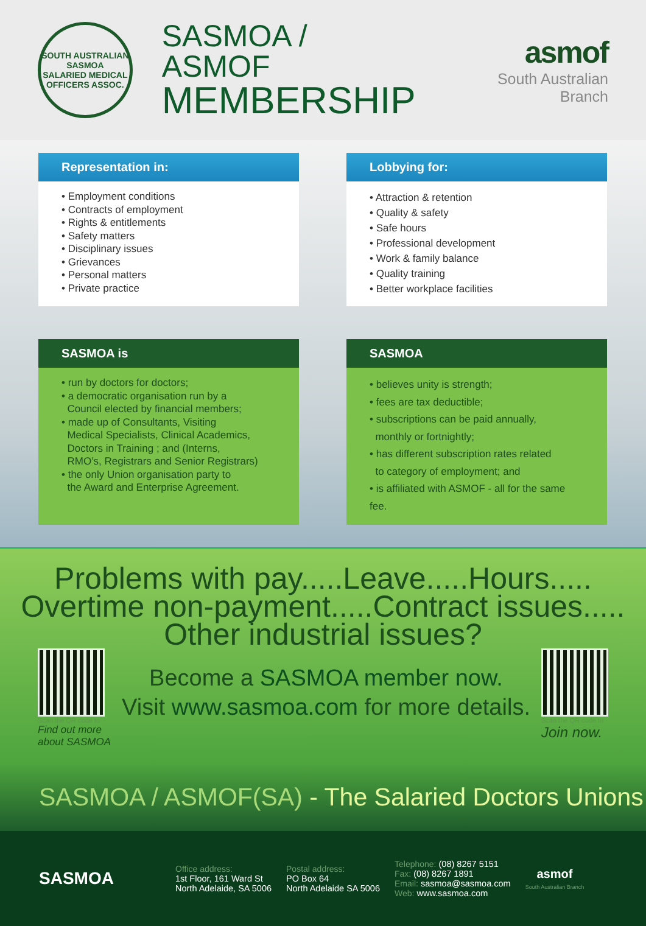SOUTH AUSTRALIAN
SASMOA
SALARIED MEDICAL OFFICERS ASSOC.
SASMOA / ASMOF
MEMBERSHIP
asmof
South Australian Branch
Representation in:
• Employment conditions
• Contracts of employment
• Rights & entitlements
• Safety matters
• Disciplinary issues
• Grievances
• Personal matters
• Private practice
Lobbying for:
• Attraction & retention
• Quality & safety
• Safe hours
• Professional development
• Work & family balance
• Quality training
• Better workplace facilities
SASMOA is
• run by doctors for doctors;
• a democratic organisation run by a
Council elected by financial members;
• made up of Consultants, Visiting
Medical Specialists, Clinical Academics,
Doctors in Training ; and (Interns,
RMO’s, Registrars and Senior Registrars)
• the only Union organisation party to
the Award and Enterprise Agreement.
SASMOA
• believes unity is strength;
• fees are tax deductible;
• subscriptions can be paid annually,
monthly or fortnightly;
• has different subscription rates related
to category of employment; and
• is affiliated with ASMOF - all for the same fee.
Problems with pay.....Leave.....Hours.....
Overtime non-payment.....Contract issues.....
Other industrial issues?
Scan the QR code to
Find out more
about SASMOA
Become a SASMOA member now.
Visit www.sasmoa.com for more details.
Scan the QR code to
Join now.
SASMOA / ASMOF(SA) - The Salaried Doctors Unions
SASMOA
Office address:
1st Floor, 161 Ward St
North Adelaide, SA 5006
Postal address:
PO Box 64
North Adelaide SA 5006
Telephone: (08) 8267 5151
Fax: (08) 8267 1891
Email: sasmoa@sasmoa.com
Web: www.sasmoa.com
asmof
South Australian Branch